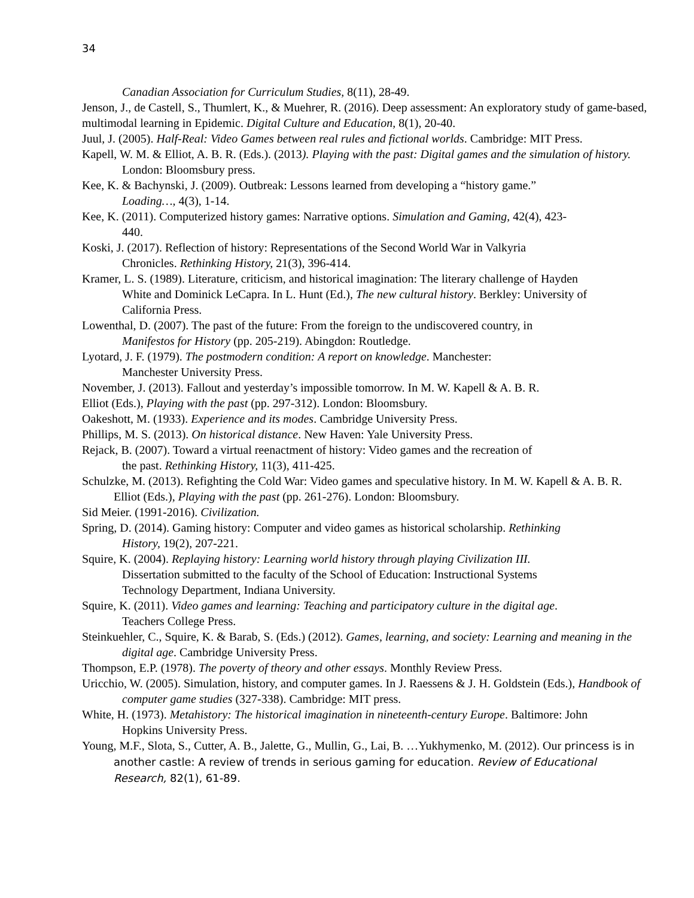34
Canadian Association for Curriculum Studies, 8(11), 28-49.
Jenson, J., de Castell, S., Thumlert, K., & Muehrer, R. (2016). Deep assessment: An exploratory study of game-based, multimodal learning in Epidemic. Digital Culture and Education, 8(1), 20-40.
Juul, J. (2005). Half-Real: Video Games between real rules and fictional worlds. Cambridge: MIT Press.
Kapell, W. M. & Elliot, A. B. R. (Eds.). (2013). Playing with the past: Digital games and the simulation of history. London: Bloomsbury press.
Kee, K. & Bachynski, J. (2009). Outbreak: Lessons learned from developing a “history game.” Loading…, 4(3), 1-14.
Kee, K. (2011). Computerized history games: Narrative options. Simulation and Gaming, 42(4), 423-440.
Koski, J. (2017). Reflection of history: Representations of the Second World War in Valkyria Chronicles. Rethinking History, 21(3), 396-414.
Kramer, L. S. (1989). Literature, criticism, and historical imagination: The literary challenge of Hayden White and Dominick LeCapra. In L. Hunt (Ed.), The new cultural history. Berkley: University of California Press.
Lowenthal, D. (2007). The past of the future: From the foreign to the undiscovered country, in Manifestos for History (pp. 205-219). Abingdon: Routledge.
Lyotard, J. F. (1979). The postmodern condition: A report on knowledge. Manchester: Manchester University Press.
November, J. (2013). Fallout and yesterday’s impossible tomorrow. In M. W. Kapell & A. B. R.
Elliot (Eds.), Playing with the past (pp. 297-312). London: Bloomsbury.
Oakeshott, M. (1933). Experience and its modes. Cambridge University Press.
Phillips, M. S. (2013). On historical distance. New Haven: Yale University Press.
Rejack, B. (2007). Toward a virtual reenactment of history: Video games and the recreation of the past. Rethinking History, 11(3), 411-425.
Schulzke, M. (2013). Refighting the Cold War: Video games and speculative history. In M. W. Kapell & A. B. R. Elliot (Eds.), Playing with the past (pp. 261-276). London: Bloomsbury.
Sid Meier. (1991-2016). Civilization.
Spring, D. (2014). Gaming history: Computer and video games as historical scholarship. Rethinking History, 19(2), 207-221.
Squire, K. (2004). Replaying history: Learning world history through playing Civilization III. Dissertation submitted to the faculty of the School of Education: Instructional Systems Technology Department, Indiana University.
Squire, K. (2011). Video games and learning: Teaching and participatory culture in the digital age. Teachers College Press.
Steinkuehler, C., Squire, K. & Barab, S. (Eds.) (2012). Games, learning, and society: Learning and meaning in the digital age. Cambridge University Press.
Thompson, E.P. (1978). The poverty of theory and other essays. Monthly Review Press.
Uricchio, W. (2005). Simulation, history, and computer games. In J. Raessens & J. H. Goldstein (Eds.), Handbook of computer game studies (327-338). Cambridge: MIT press.
White, H. (1973). Metahistory: The historical imagination in nineteenth-century Europe. Baltimore: John Hopkins University Press.
Young, M.F., Slota, S., Cutter, A. B., Jalette, G., Mullin, G., Lai, B. …Yukhymenko, M. (2012). Our princess is in another castle: A review of trends in serious gaming for education. Review of Educational Research, 82(1), 61-89.